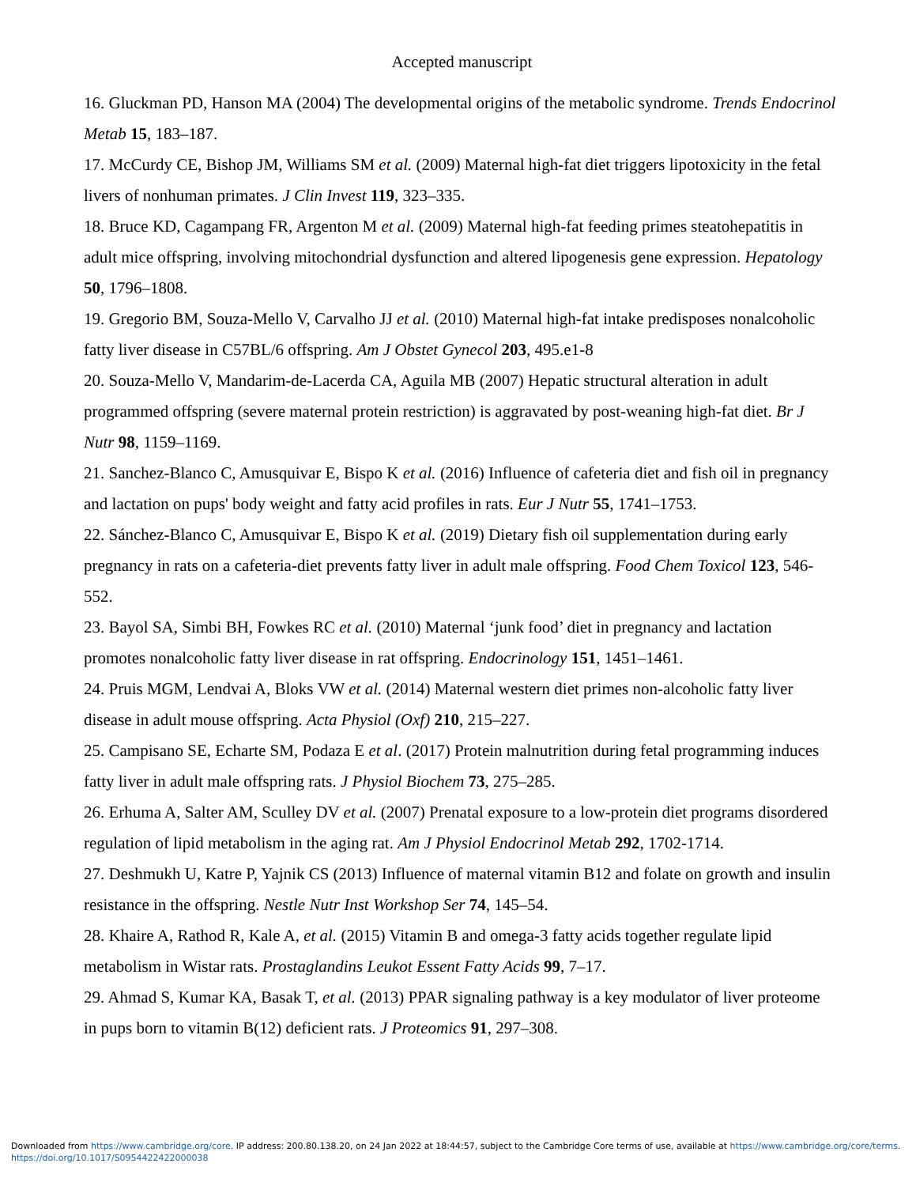Accepted manuscript
16. Gluckman PD, Hanson MA (2004) The developmental origins of the metabolic syndrome. Trends Endocrinol Metab 15, 183–187.
17. McCurdy CE, Bishop JM, Williams SM et al. (2009) Maternal high-fat diet triggers lipotoxicity in the fetal livers of nonhuman primates. J Clin Invest 119, 323–335.
18. Bruce KD, Cagampang FR, Argenton M et al. (2009) Maternal high-fat feeding primes steatohepatitis in adult mice offspring, involving mitochondrial dysfunction and altered lipogenesis gene expression. Hepatology 50, 1796–1808.
19. Gregorio BM, Souza-Mello V, Carvalho JJ et al. (2010) Maternal high-fat intake predisposes nonalcoholic fatty liver disease in C57BL/6 offspring. Am J Obstet Gynecol 203, 495.e1-8
20. Souza-Mello V, Mandarim-de-Lacerda CA, Aguila MB (2007) Hepatic structural alteration in adult programmed offspring (severe maternal protein restriction) is aggravated by post-weaning high-fat diet. Br J Nutr 98, 1159–1169.
21. Sanchez-Blanco C, Amusquivar E, Bispo K et al. (2016) Influence of cafeteria diet and fish oil in pregnancy and lactation on pups' body weight and fatty acid profiles in rats. Eur J Nutr 55, 1741–1753.
22. Sánchez-Blanco C, Amusquivar E, Bispo K et al. (2019) Dietary fish oil supplementation during early pregnancy in rats on a cafeteria-diet prevents fatty liver in adult male offspring. Food Chem Toxicol 123, 546-552.
23. Bayol SA, Simbi BH, Fowkes RC et al. (2010) Maternal ‘junk food’ diet in pregnancy and lactation promotes nonalcoholic fatty liver disease in rat offspring. Endocrinology 151, 1451–1461.
24. Pruis MGM, Lendvai A, Bloks VW et al. (2014) Maternal western diet primes non-alcoholic fatty liver disease in adult mouse offspring. Acta Physiol (Oxf) 210, 215–227.
25. Campisano SE, Echarte SM, Podaza E et al. (2017) Protein malnutrition during fetal programming induces fatty liver in adult male offspring rats. J Physiol Biochem 73, 275–285.
26. Erhuma A, Salter AM, Sculley DV et al. (2007) Prenatal exposure to a low-protein diet programs disordered regulation of lipid metabolism in the aging rat. Am J Physiol Endocrinol Metab 292, 1702-1714.
27. Deshmukh U, Katre P, Yajnik CS (2013) Influence of maternal vitamin B12 and folate on growth and insulin resistance in the offspring. Nestle Nutr Inst Workshop Ser 74, 145–54.
28. Khaire A, Rathod R, Kale A, et al. (2015) Vitamin B and omega-3 fatty acids together regulate lipid metabolism in Wistar rats. Prostaglandins Leukot Essent Fatty Acids 99, 7–17.
29. Ahmad S, Kumar KA, Basak T, et al. (2013) PPAR signaling pathway is a key modulator of liver proteome in pups born to vitamin B(12) deficient rats. J Proteomics 91, 297–308.
Downloaded from https://www.cambridge.org/core. IP address: 200.80.138.20, on 24 Jan 2022 at 18:44:57, subject to the Cambridge Core terms of use, available at https://www.cambridge.org/core/terms.
https://doi.org/10.1017/S0954422422000038